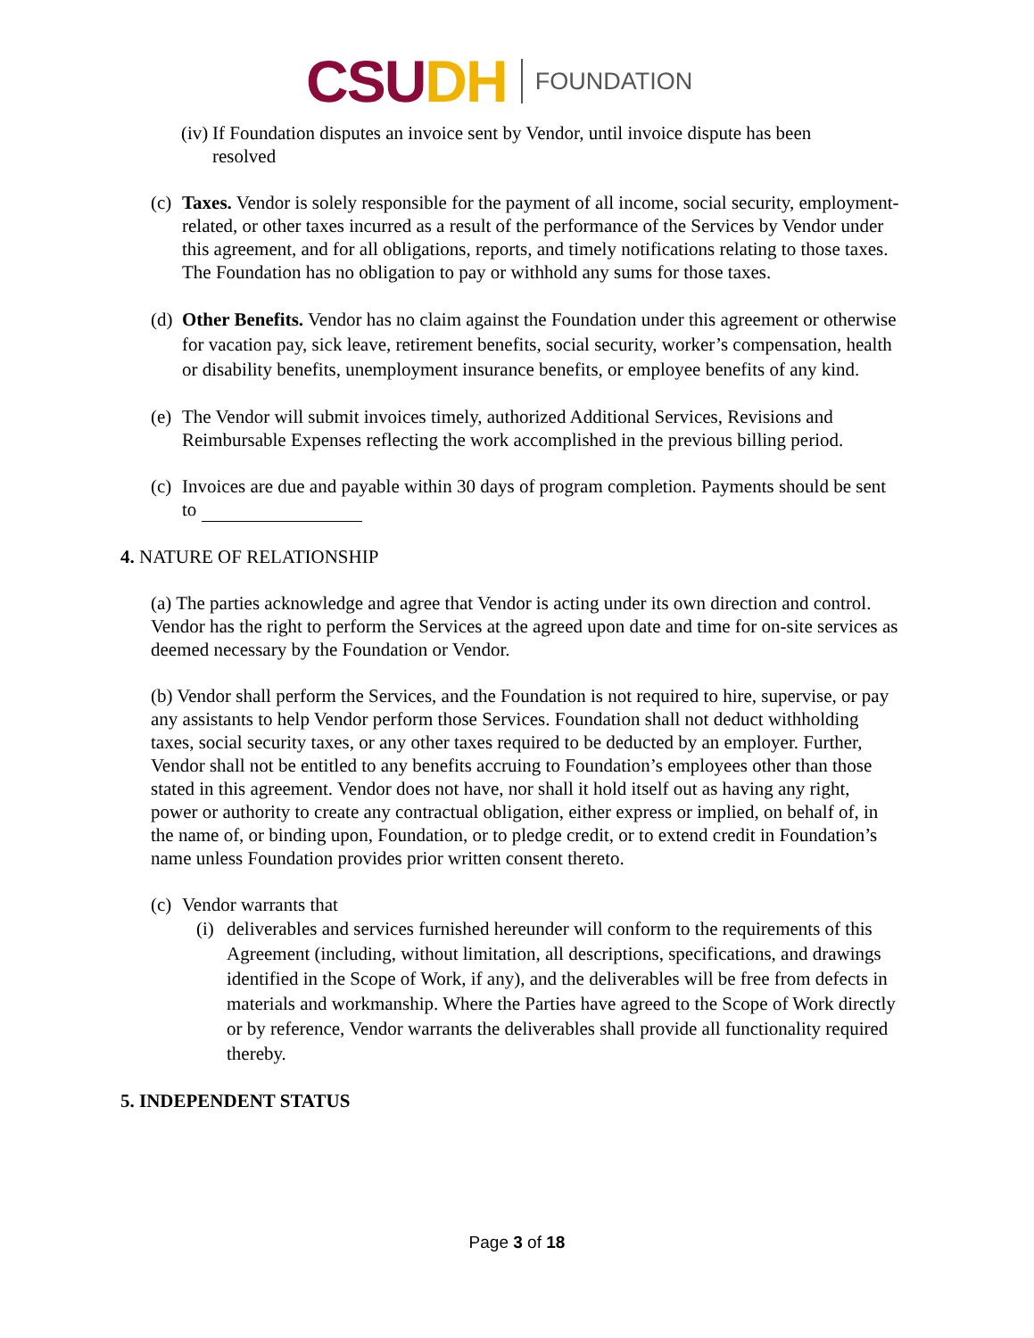CSU DH FOUNDATION
(iv)
If Foundation disputes an invoice sent by Vendor, until invoice dispute has been resolved
(c)
Taxes. Vendor is solely responsible for the payment of all income, social security, employment-related, or other taxes incurred as a result of the performance of the Services by Vendor under this agreement, and for all obligations, reports, and timely notifications relating to those taxes. The Foundation has no obligation to pay or withhold any sums for those taxes.
(d)
Other Benefits. Vendor has no claim against the Foundation under this agreement or otherwise for vacation pay, sick leave, retirement benefits, social security, worker’s compensation, health or disability benefits, unemployment insurance benefits, or employee benefits of any kind.
(e)
The Vendor will submit invoices timely, authorized Additional Services, Revisions and Reimbursable Expenses reflecting the work accomplished in the previous billing period.
(c)
Invoices are due and payable within 30 days of program completion. Payments should be sent to
4. NATURE OF RELATIONSHIP
(a) The parties acknowledge and agree that Vendor is acting under its own direction and control. Vendor has the right to perform the Services at the agreed upon date and time for on-site services as deemed necessary by the Foundation or Vendor.
(b) Vendor shall perform the Services, and the Foundation is not required to hire, supervise, or pay any assistants to help Vendor perform those Services. Foundation shall not deduct withholding taxes, social security taxes, or any other taxes required to be deducted by an employer. Further, Vendor shall not be entitled to any benefits accruing to Foundation’s employees other than those stated in this agreement. Vendor does not have, nor shall it hold itself out as having any right, power or authority to create any contractual obligation, either express or implied, on behalf of, in the name of, or binding upon, Foundation, or to pledge credit, or to extend credit in Foundation’s name unless Foundation provides prior written consent thereto.
(c)
Vendor warrants that
(i)
deliverables and services furnished hereunder will conform to the requirements of this Agreement (including, without limitation, all descriptions, specifications, and drawings identified in the Scope of Work, if any), and the deliverables will be free from defects in materials and workmanship. Where the Parties have agreed to the Scope of Work directly or by reference, Vendor warrants the deliverables shall provide all functionality required thereby.
5. INDEPENDENT STATUS
Page 3 of 18